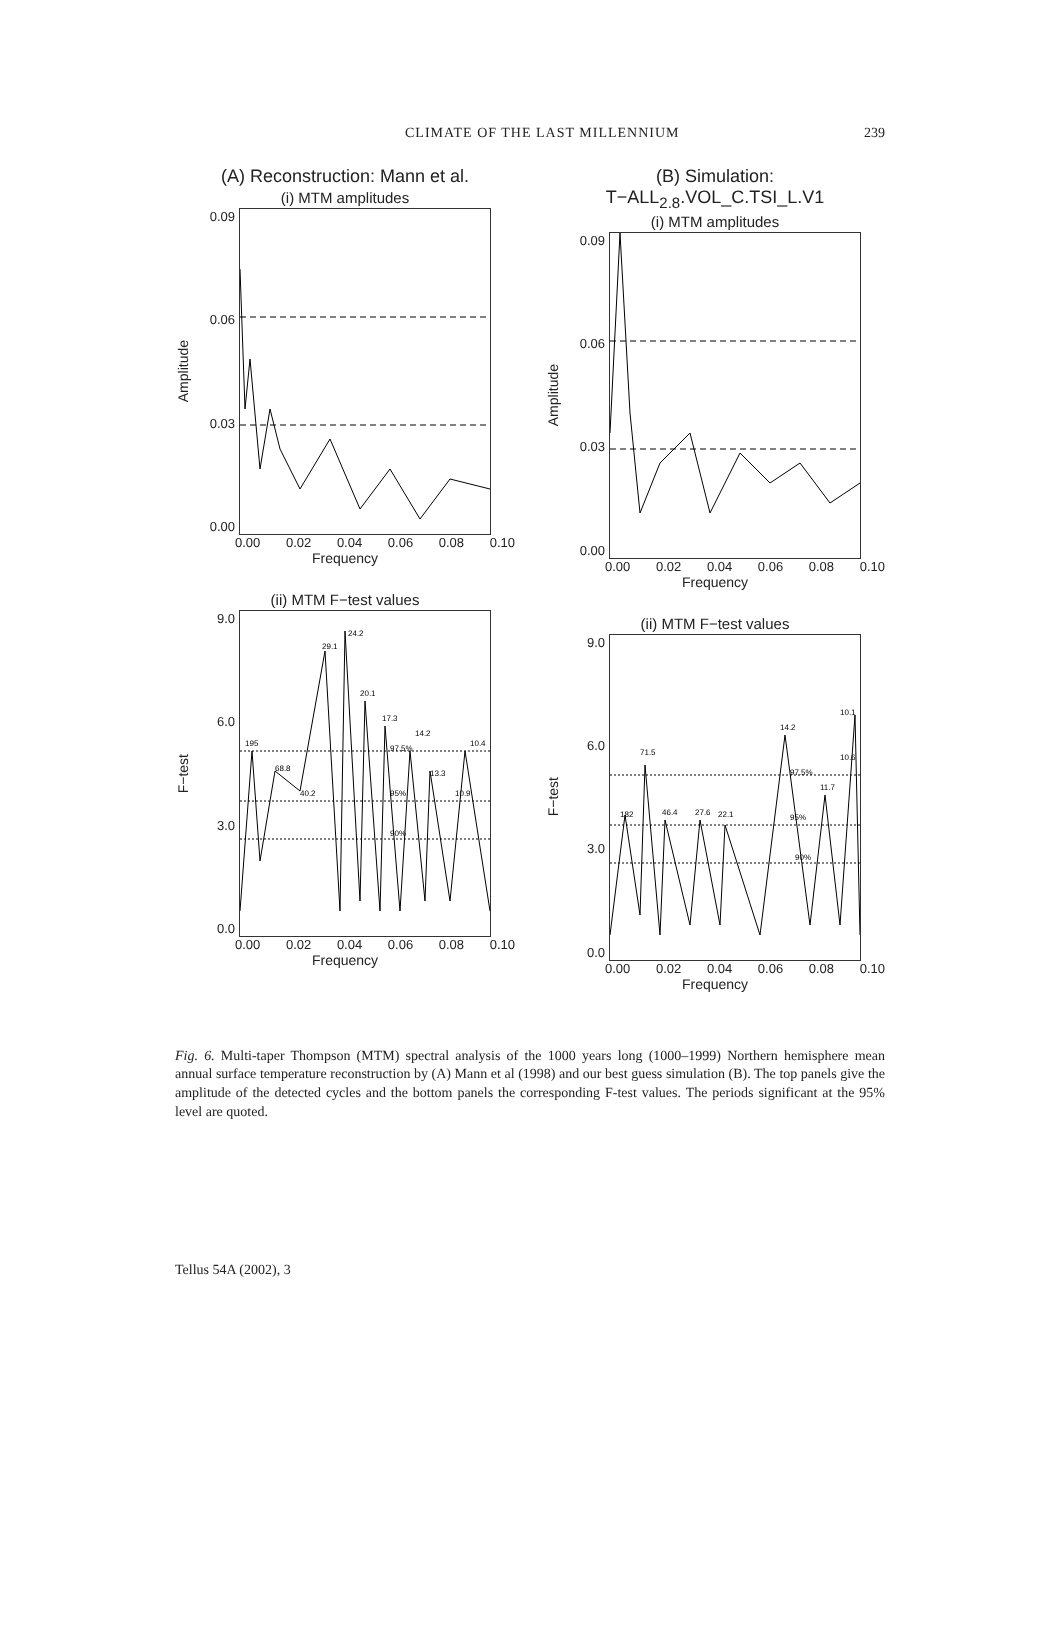CLIMATE OF THE LAST MILLENNIUM 239
(A) Reconstruction: Mann et al.
(i) MTM amplitudes
Amplitude
0.09
0.06
0.03
0.00
0.00 0.02 0.04 0.06 0.08 0.10
Frequency
(ii) MTM F−test values
F−test
9.0
6.0
3.0
0.0
195
68.8
40.2
29.1
24.2
20.1
17.3
14.2
13.3
10.9
10.4
97.5%
95%
90%
0.00 0.02 0.04 0.06 0.08 0.10
Frequency
(B) Simulation: T−ALL<sub>2.8</sub>.VOL_C.TSI_L.V1
(i) MTM amplitudes
Amplitude
0.09
0.06
0.03
0.00
0.00 0.02 0.04 0.06 0.08 0.10
Frequency
(ii) MTM F−test values
F−test
9.0
6.0
3.0
0.0
182
71.5
46.4
27.6
22.1
14.2
11.7
10.1
10.6
97.5%
95%
90%
0.00 0.02 0.04 0.06 0.08 0.10
Frequency
Fig. 6. Multi-taper Thompson (MTM) spectral analysis of the 1000 years long (1000–1999) Northern hemisphere mean annual surface temperature reconstruction by (A) Mann et al (1998) and our best guess simulation (B). The top panels give the amplitude of the detected cycles and the bottom panels the corresponding F-test values. The periods significant at the 95% level are quoted.
Tellus 54A (2002), 3